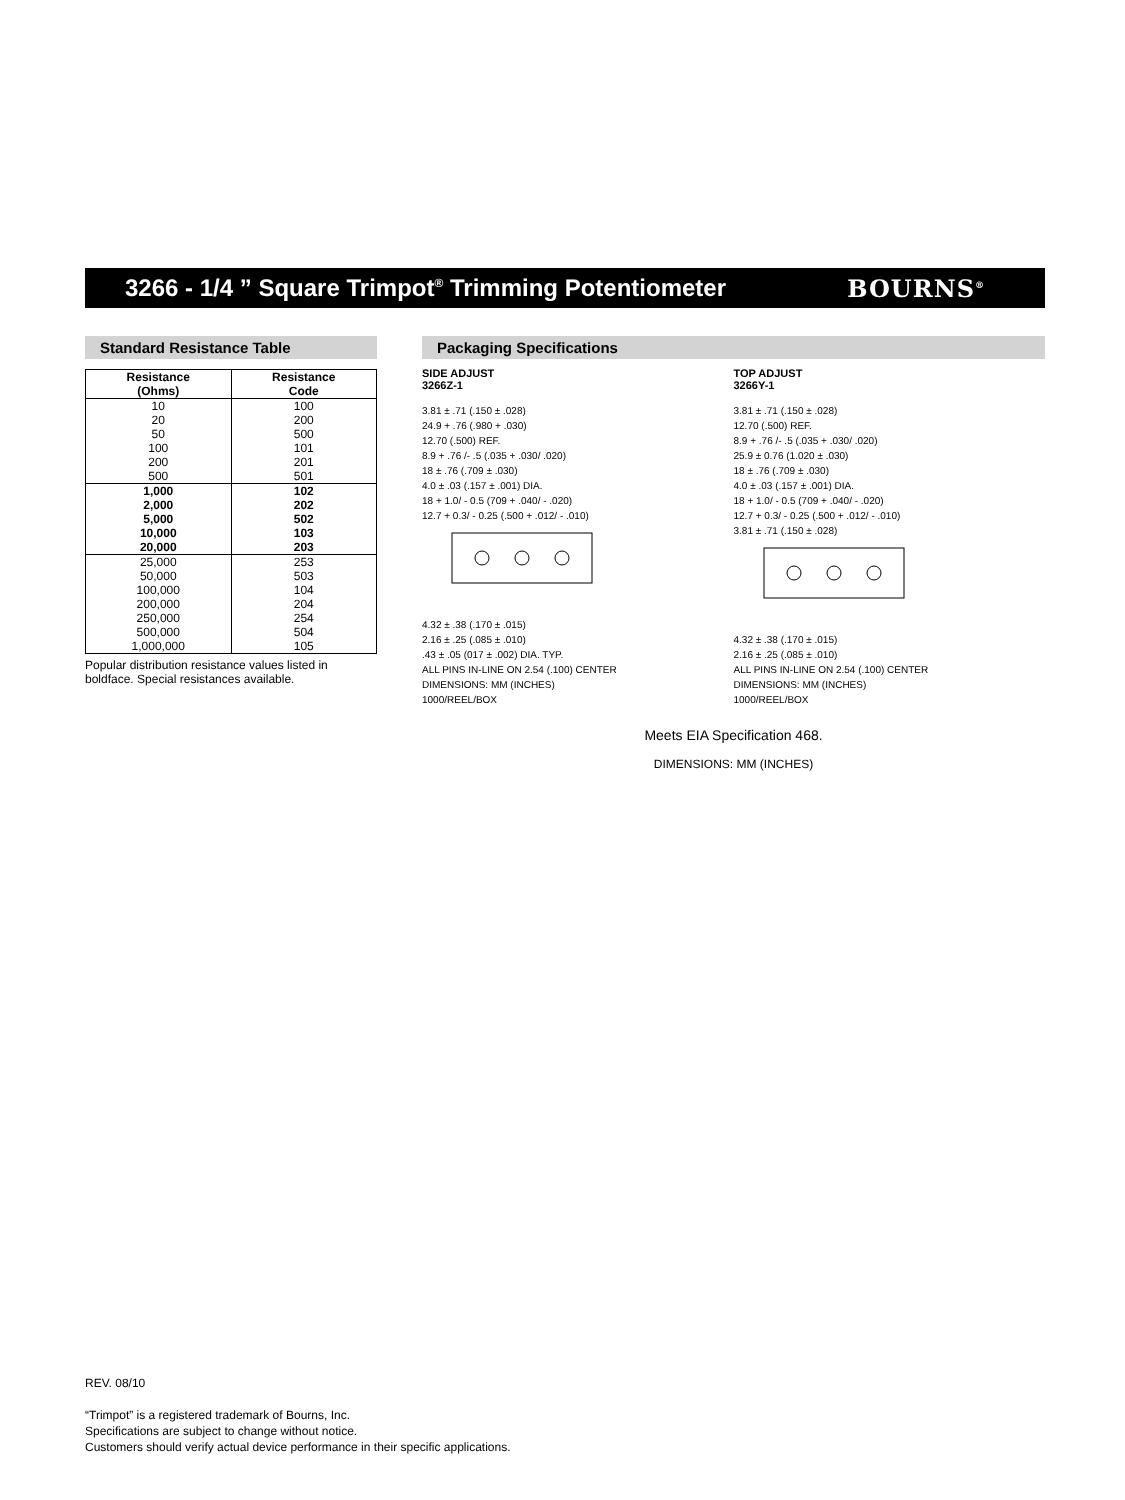3266 - 1/4 ” Square Trimpot<sup>®</sup> Trimming Potentiometer
BOURNS<sup>®</sup>
Standard Resistance Table
| Resistance (Ohms) | Resistance Code |
| --- | --- |
| 10 | 100 |
| 20 | 200 |
| 50 | 500 |
| 100 | 101 |
| 200 | 201 |
| 500 | 501 |
| 1,000 | 102 |
| 2,000 | 202 |
| 5,000 | 502 |
| 10,000 | 103 |
| 20,000 | 203 |
| 25,000 | 253 |
| 50,000 | 503 |
| 100,000 | 104 |
| 200,000 | 204 |
| 250,000 | 254 |
| 500,000 | 504 |
| 1,000,000 | 105 |
Popular distribution resistance values listed in boldface. Special resistances available.
Packaging Specifications
SIDE ADJUST
3266Z-1
3.81 ± .71 (.150 ± .028)
24.9 + .76 (.980 + .030)
12.70 (.500) REF.
8.9 + .76 /- .5 (.035 + .030/ .020)
18 ± .76 (.709 ± .030)
4.0 ± .03 (.157 ± .001) DIA.
18 + 1.0/ - 0.5 (709 + .040/ - .020)
12.7 + 0.3/ - 0.25 (.500 + .012/ - .010)
4.32 ± .38 (.170 ± .015)
2.16 ± .25 (.085 ± .010)
.43 ± .05 (017 ± .002) DIA. TYP.
ALL PINS IN-LINE ON 2.54 (.100) CENTER
DIMENSIONS: MM (INCHES)
1000/REEL/BOX
TOP ADJUST
3266Y-1
3.81 ± .71 (.150 ± .028)
12.70 (.500) REF.
8.9 + .76 /- .5 (.035 + .030/ .020)
25.9 ± 0.76 (1.020 ± .030)
18 ± .76 (.709 ± .030)
4.0 ± .03 (.157 ± .001) DIA.
18 + 1.0/ - 0.5 (709 + .040/ - .020)
12.7 + 0.3/ - 0.25 (.500 + .012/ - .010)
3.81 ± .71 (.150 ± .028)
4.32 ± .38 (.170 ± .015)
2.16 ± .25 (.085 ± .010)
ALL PINS IN-LINE ON 2.54 (.100) CENTER
DIMENSIONS: MM (INCHES)
1000/REEL/BOX
Meets EIA Specification 468.
DIMENSIONS: MM (INCHES)
REV. 08/10
“Trimpot” is a registered trademark of Bourns, Inc.
Specifications are subject to change without notice.
Customers should verify actual device performance in their specific applications.